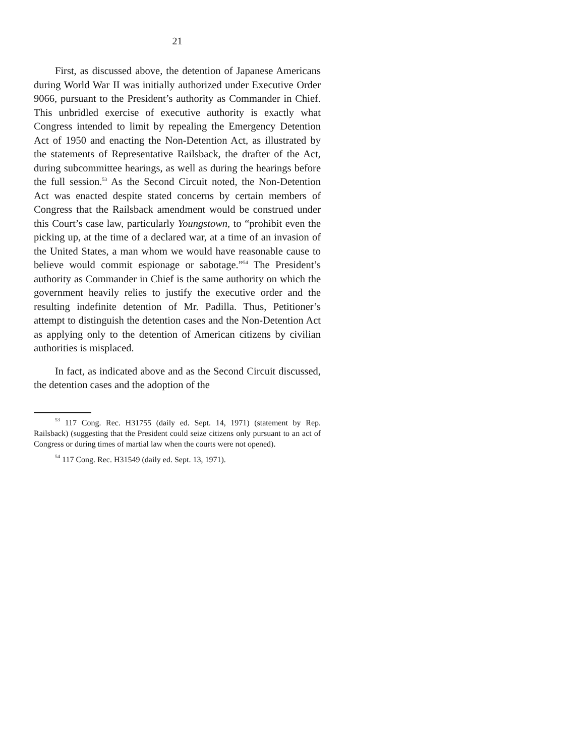21
First, as discussed above, the detention of Japanese Americans during World War II was initially authorized under Executive Order 9066, pursuant to the President’s authority as Commander in Chief. This unbridled exercise of executive authority is exactly what Congress intended to limit by repealing the Emergency Detention Act of 1950 and enacting the Non-Detention Act, as illustrated by the statements of Representative Railsback, the drafter of the Act, during subcommittee hearings, as well as during the hearings before the full session.<sup>53</sup> As the Second Circuit noted, the Non-Detention Act was enacted despite stated concerns by certain members of Congress that the Railsback amendment would be construed under this Court’s case law, particularly Youngstown, to “prohibit even the picking up, at the time of a declared war, at a time of an invasion of the United States, a man whom we would have reasonable cause to believe would commit espionage or sabotage.”<sup>54</sup> The President’s authority as Commander in Chief is the same authority on which the government heavily relies to justify the executive order and the resulting indefinite detention of Mr. Padilla. Thus, Petitioner’s attempt to distinguish the detention cases and the Non-Detention Act as applying only to the detention of American citizens by civilian authorities is misplaced.
In fact, as indicated above and as the Second Circuit discussed, the detention cases and the adoption of the
<sup>53</sup> 117 Cong. Rec. H31755 (daily ed. Sept. 14, 1971) (statement by Rep. Railsback) (suggesting that the President could seize citizens only pursuant to an act of Congress or during times of martial law when the courts were not opened).
<sup>54</sup> 117 Cong. Rec. H31549 (daily ed. Sept. 13, 1971).